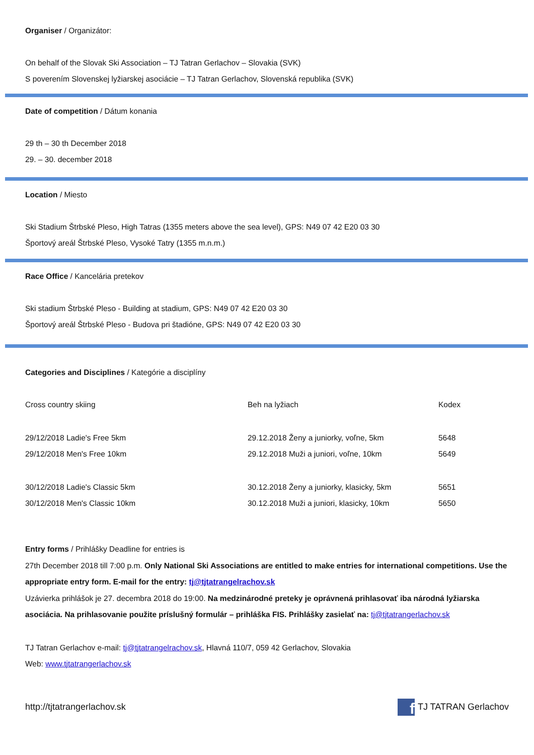Organiser / Organizátor:
On behalf of the Slovak Ski Association – TJ Tatran Gerlachov – Slovakia (SVK)
S poverením Slovenskej lyžiarskej asociácie – TJ Tatran Gerlachov, Slovenská republika (SVK)
Date of competition / Dátum konania
29 th – 30 th December 2018
29. – 30. december 2018
Location / Miesto
Ski Stadium Štrbské Pleso, High Tatras (1355 meters above the sea level), GPS: N49 07 42 E20 03 30
Športový areál Štrbské Pleso, Vysoké Tatry (1355 m.n.m.)
Race Office / Kancelária pretekov
Ski stadium Štrbské Pleso - Building at stadium, GPS: N49 07 42 E20 03 30
Športový areál Štrbské Pleso - Budova pri štadióne, GPS: N49 07 42 E20 03 30
Categories and Disciplines / Kategórie a disciplíny
| Cross country skiing | Beh na lyžiach | Kodex |
| 29/12/2018 Ladie's Free 5km | 29.12.2018 Ženy a juniorky, voľne, 5km | 5648 |
| 29/12/2018 Men's Free 10km | 29.12.2018 Muži a juniori, voľne, 10km | 5649 |
| 30/12/2018 Ladie's Classic 5km | 30.12.2018 Ženy a juniorky, klasicky, 5km | 5651 |
| 30/12/2018 Men's Classic 10km | 30.12.2018 Muži a juniori, klasicky, 10km | 5650 |
Entry forms / Prihlášky Deadline for entries is
27th December 2018 till 7:00 p.m. Only National Ski Associations are entitled to make entries for international competitions. Use the appropriate entry form. E-mail for the entry: tj@tjtatrangelrachov.sk
Uzávierka prihlášok je 27. decembra 2018 do 19:00. Na medzinárodné preteky je oprávnená prihlasovať iba národná lyžiarska asociácia. Na prihlasovanie použite príslušný formulár – prihláška FIS. Prihlášky zasielať na: tj@tjtatrangerlachov.sk
TJ Tatran Gerlachov e-mail: tj@tjtatrangelrachov.sk, Hlavná 110/7, 059 42 Gerlachov, Slovakia
Web: www.tjtatrangerlachov.sk
http://tjtatrangerlachov.sk f TJ TATRAN Gerlachov